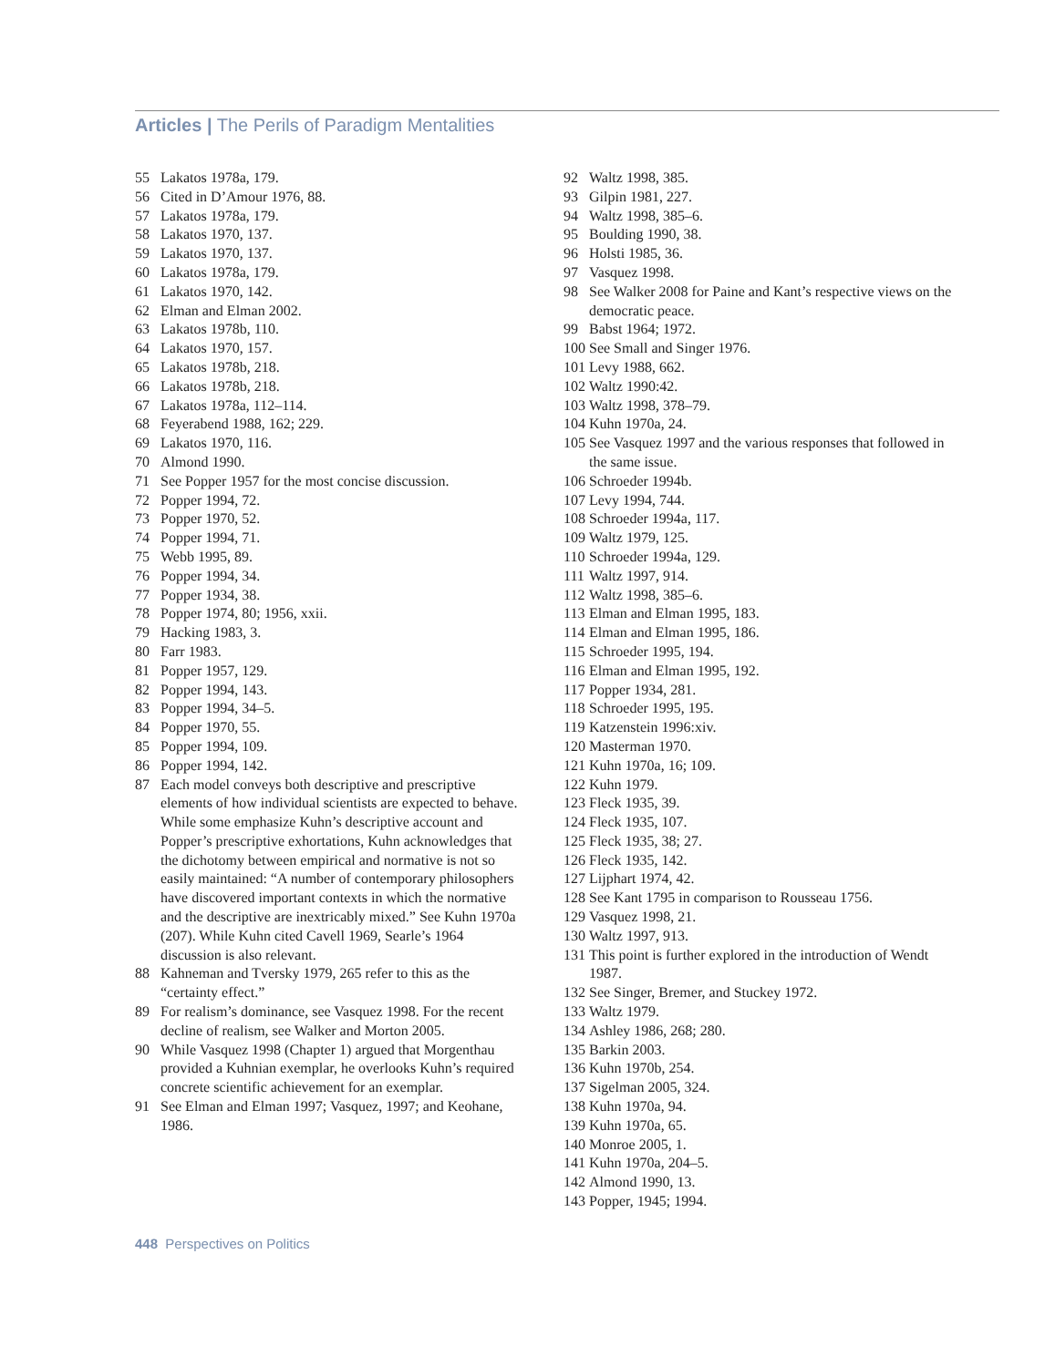Articles | The Perils of Paradigm Mentalities
55 Lakatos 1978a, 179.
56 Cited in D’Amour 1976, 88.
57 Lakatos 1978a, 179.
58 Lakatos 1970, 137.
59 Lakatos 1970, 137.
60 Lakatos 1978a, 179.
61 Lakatos 1970, 142.
62 Elman and Elman 2002.
63 Lakatos 1978b, 110.
64 Lakatos 1970, 157.
65 Lakatos 1978b, 218.
66 Lakatos 1978b, 218.
67 Lakatos 1978a, 112–114.
68 Feyerabend 1988, 162; 229.
69 Lakatos 1970, 116.
70 Almond 1990.
71 See Popper 1957 for the most concise discussion.
72 Popper 1994, 72.
73 Popper 1970, 52.
74 Popper 1994, 71.
75 Webb 1995, 89.
76 Popper 1994, 34.
77 Popper 1934, 38.
78 Popper 1974, 80; 1956, xxii.
79 Hacking 1983, 3.
80 Farr 1983.
81 Popper 1957, 129.
82 Popper 1994, 143.
83 Popper 1994, 34–5.
84 Popper 1970, 55.
85 Popper 1994, 109.
86 Popper 1994, 142.
87 Each model conveys both descriptive and prescriptive elements of how individual scientists are expected to behave. While some emphasize Kuhn’s descriptive account and Popper’s prescriptive exhortations, Kuhn acknowledges that the dichotomy between empirical and normative is not so easily maintained: “A number of contemporary philosophers have discovered important contexts in which the normative and the descriptive are inextricably mixed.” See Kuhn 1970a (207). While Kuhn cited Cavell 1969, Searle’s 1964 discussion is also relevant.
88 Kahneman and Tversky 1979, 265 refer to this as the “certainty effect.”
89 For realism’s dominance, see Vasquez 1998. For the recent decline of realism, see Walker and Morton 2005.
90 While Vasquez 1998 (Chapter 1) argued that Morgenthau provided a Kuhnian exemplar, he overlooks Kuhn’s required concrete scientific achievement for an exemplar.
91 See Elman and Elman 1997; Vasquez, 1997; and Keohane, 1986.
92 Waltz 1998, 385.
93 Gilpin 1981, 227.
94 Waltz 1998, 385–6.
95 Boulding 1990, 38.
96 Holsti 1985, 36.
97 Vasquez 1998.
98 See Walker 2008 for Paine and Kant’s respective views on the democratic peace.
99 Babst 1964; 1972.
100 See Small and Singer 1976.
101 Levy 1988, 662.
102 Waltz 1990:42.
103 Waltz 1998, 378–79.
104 Kuhn 1970a, 24.
105 See Vasquez 1997 and the various responses that followed in the same issue.
106 Schroeder 1994b.
107 Levy 1994, 744.
108 Schroeder 1994a, 117.
109 Waltz 1979, 125.
110 Schroeder 1994a, 129.
111 Waltz 1997, 914.
112 Waltz 1998, 385–6.
113 Elman and Elman 1995, 183.
114 Elman and Elman 1995, 186.
115 Schroeder 1995, 194.
116 Elman and Elman 1995, 192.
117 Popper 1934, 281.
118 Schroeder 1995, 195.
119 Katzenstein 1996:xiv.
120 Masterman 1970.
121 Kuhn 1970a, 16; 109.
122 Kuhn 1979.
123 Fleck 1935, 39.
124 Fleck 1935, 107.
125 Fleck 1935, 38; 27.
126 Fleck 1935, 142.
127 Lijphart 1974, 42.
128 See Kant 1795 in comparison to Rousseau 1756.
129 Vasquez 1998, 21.
130 Waltz 1997, 913.
131 This point is further explored in the introduction of Wendt 1987.
132 See Singer, Bremer, and Stuckey 1972.
133 Waltz 1979.
134 Ashley 1986, 268; 280.
135 Barkin 2003.
136 Kuhn 1970b, 254.
137 Sigelman 2005, 324.
138 Kuhn 1970a, 94.
139 Kuhn 1970a, 65.
140 Monroe 2005, 1.
141 Kuhn 1970a, 204–5.
142 Almond 1990, 13.
143 Popper, 1945; 1994.
448 Perspectives on Politics